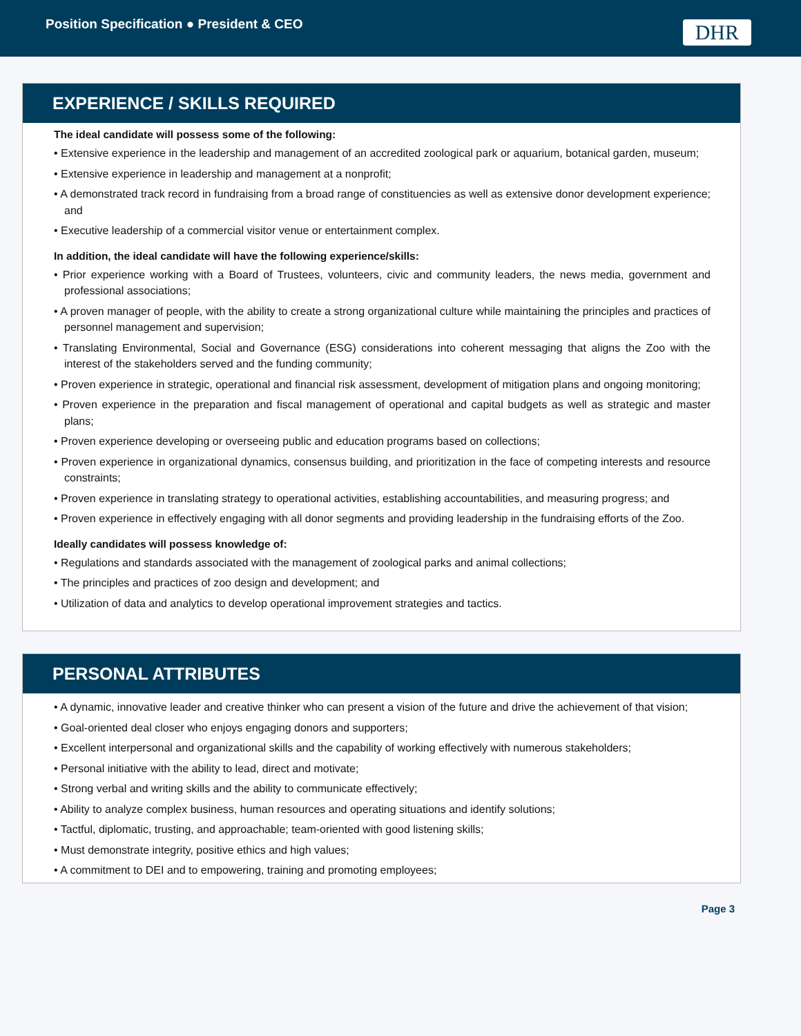Position Specification ● President & CEO
DHR
EXPERIENCE / SKILLS REQUIRED
The ideal candidate will possess some of the following:
• Extensive experience in the leadership and management of an accredited zoological park or aquarium, botanical garden, museum;
• Extensive experience in leadership and management at a nonprofit;
• A demonstrated track record in fundraising from a broad range of constituencies as well as extensive donor development experience; and
• Executive leadership of a commercial visitor venue or entertainment complex.
In addition, the ideal candidate will have the following experience/skills:
• Prior experience working with a Board of Trustees, volunteers, civic and community leaders, the news media, government and professional associations;
• A proven manager of people, with the ability to create a strong organizational culture while maintaining the principles and practices of personnel management and supervision;
• Translating Environmental, Social and Governance (ESG) considerations into coherent messaging that aligns the Zoo with the interest of the stakeholders served and the funding community;
• Proven experience in strategic, operational and financial risk assessment, development of mitigation plans and ongoing monitoring;
• Proven experience in the preparation and fiscal management of operational and capital budgets as well as strategic and master plans;
• Proven experience developing or overseeing public and education programs based on collections;
• Proven experience in organizational dynamics, consensus building, and prioritization in the face of competing interests and resource constraints;
• Proven experience in translating strategy to operational activities, establishing accountabilities, and measuring progress; and
• Proven experience in effectively engaging with all donor segments and providing leadership in the fundraising efforts of the Zoo.
Ideally candidates will possess knowledge of:
• Regulations and standards associated with the management of zoological parks and animal collections;
• The principles and practices of zoo design and development; and
• Utilization of data and analytics to develop operational improvement strategies and tactics.
PERSONAL ATTRIBUTES
• A dynamic, innovative leader and creative thinker who can present a vision of the future and drive the achievement of that vision;
• Goal-oriented deal closer who enjoys engaging donors and supporters;
• Excellent interpersonal and organizational skills and the capability of working effectively with numerous stakeholders;
• Personal initiative with the ability to lead, direct and motivate;
• Strong verbal and writing skills and the ability to communicate effectively;
• Ability to analyze complex business, human resources and operating situations and identify solutions;
• Tactful, diplomatic, trusting, and approachable; team-oriented with good listening skills;
• Must demonstrate integrity, positive ethics and high values;
• A commitment to DEI and to empowering, training and promoting employees;
Page 3